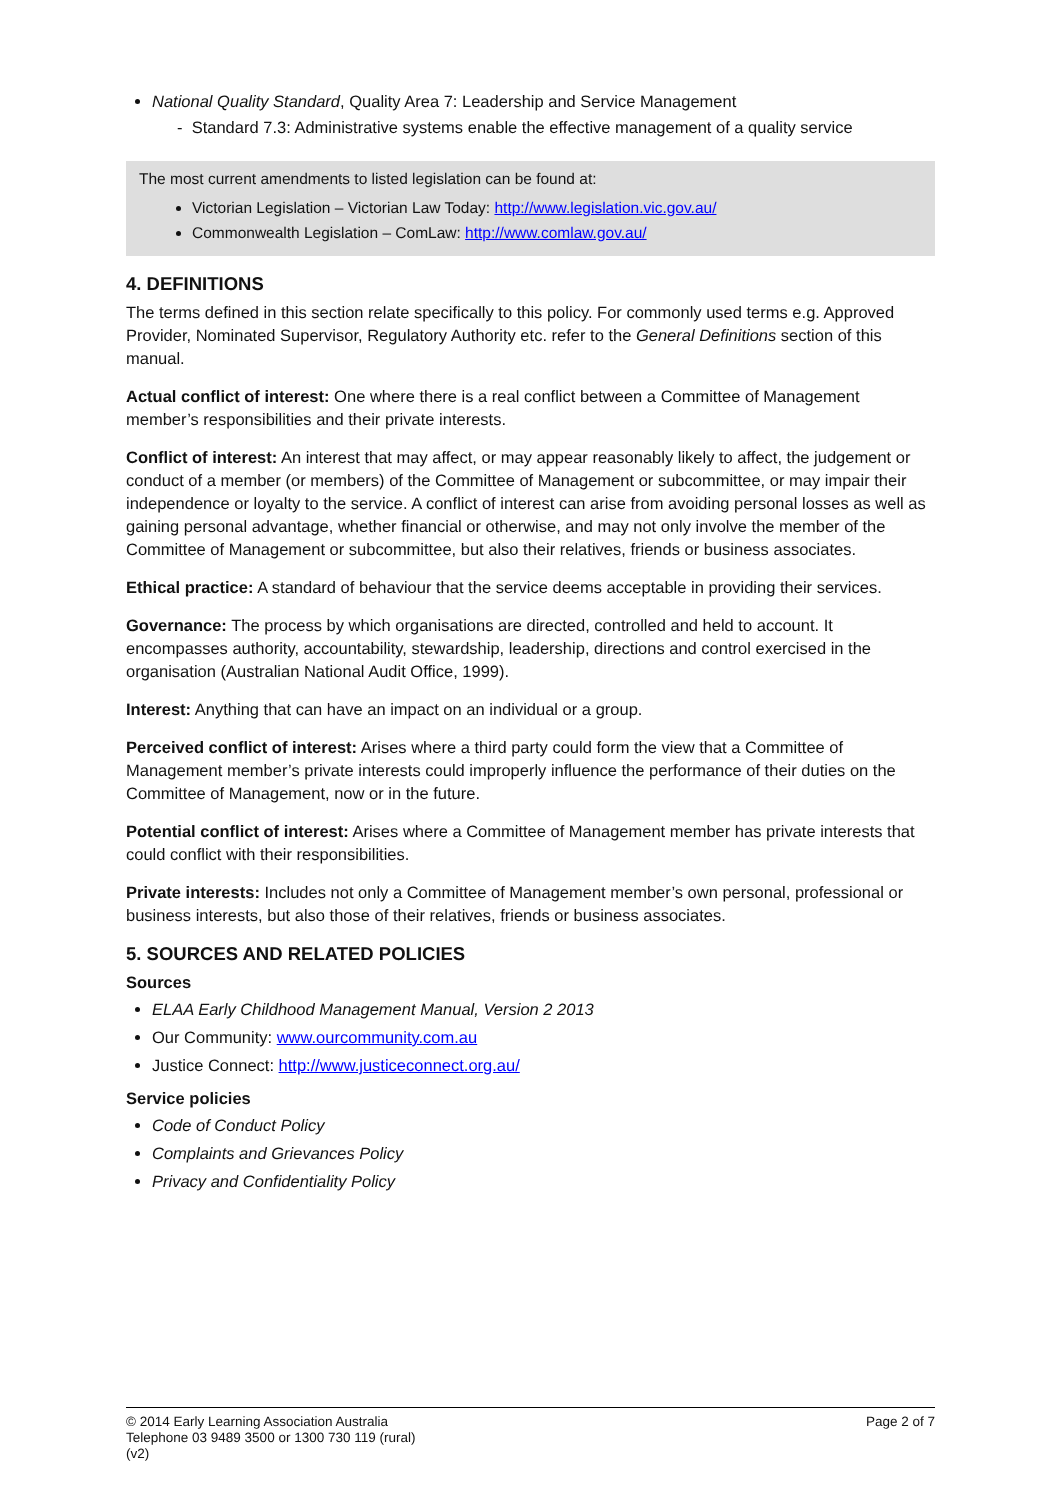National Quality Standard, Quality Area 7: Leadership and Service Management
- Standard 7.3: Administrative systems enable the effective management of a quality service
The most current amendments to listed legislation can be found at:
Victorian Legislation – Victorian Law Today: http://www.legislation.vic.gov.au/
Commonwealth Legislation – ComLaw: http://www.comlaw.gov.au/
4. DEFINITIONS
The terms defined in this section relate specifically to this policy. For commonly used terms e.g. Approved Provider, Nominated Supervisor, Regulatory Authority etc. refer to the General Definitions section of this manual.
Actual conflict of interest: One where there is a real conflict between a Committee of Management member’s responsibilities and their private interests.
Conflict of interest: An interest that may affect, or may appear reasonably likely to affect, the judgement or conduct of a member (or members) of the Committee of Management or subcommittee, or may impair their independence or loyalty to the service. A conflict of interest can arise from avoiding personal losses as well as gaining personal advantage, whether financial or otherwise, and may not only involve the member of the Committee of Management or subcommittee, but also their relatives, friends or business associates.
Ethical practice: A standard of behaviour that the service deems acceptable in providing their services.
Governance: The process by which organisations are directed, controlled and held to account. It encompasses authority, accountability, stewardship, leadership, directions and control exercised in the organisation (Australian National Audit Office, 1999).
Interest: Anything that can have an impact on an individual or a group.
Perceived conflict of interest: Arises where a third party could form the view that a Committee of Management member’s private interests could improperly influence the performance of their duties on the Committee of Management, now or in the future.
Potential conflict of interest: Arises where a Committee of Management member has private interests that could conflict with their responsibilities.
Private interests: Includes not only a Committee of Management member’s own personal, professional or business interests, but also those of their relatives, friends or business associates.
5. SOURCES AND RELATED POLICIES
Sources
ELAA Early Childhood Management Manual, Version 2 2013
Our Community: www.ourcommunity.com.au
Justice Connect: http://www.justiceconnect.org.au/
Service policies
Code of Conduct Policy
Complaints and Grievances Policy
Privacy and Confidentiality Policy
© 2014 Early Learning Association Australia
Telephone 03 9489 3500 or 1300 730 119 (rural)
(v2)
Page 2 of 7